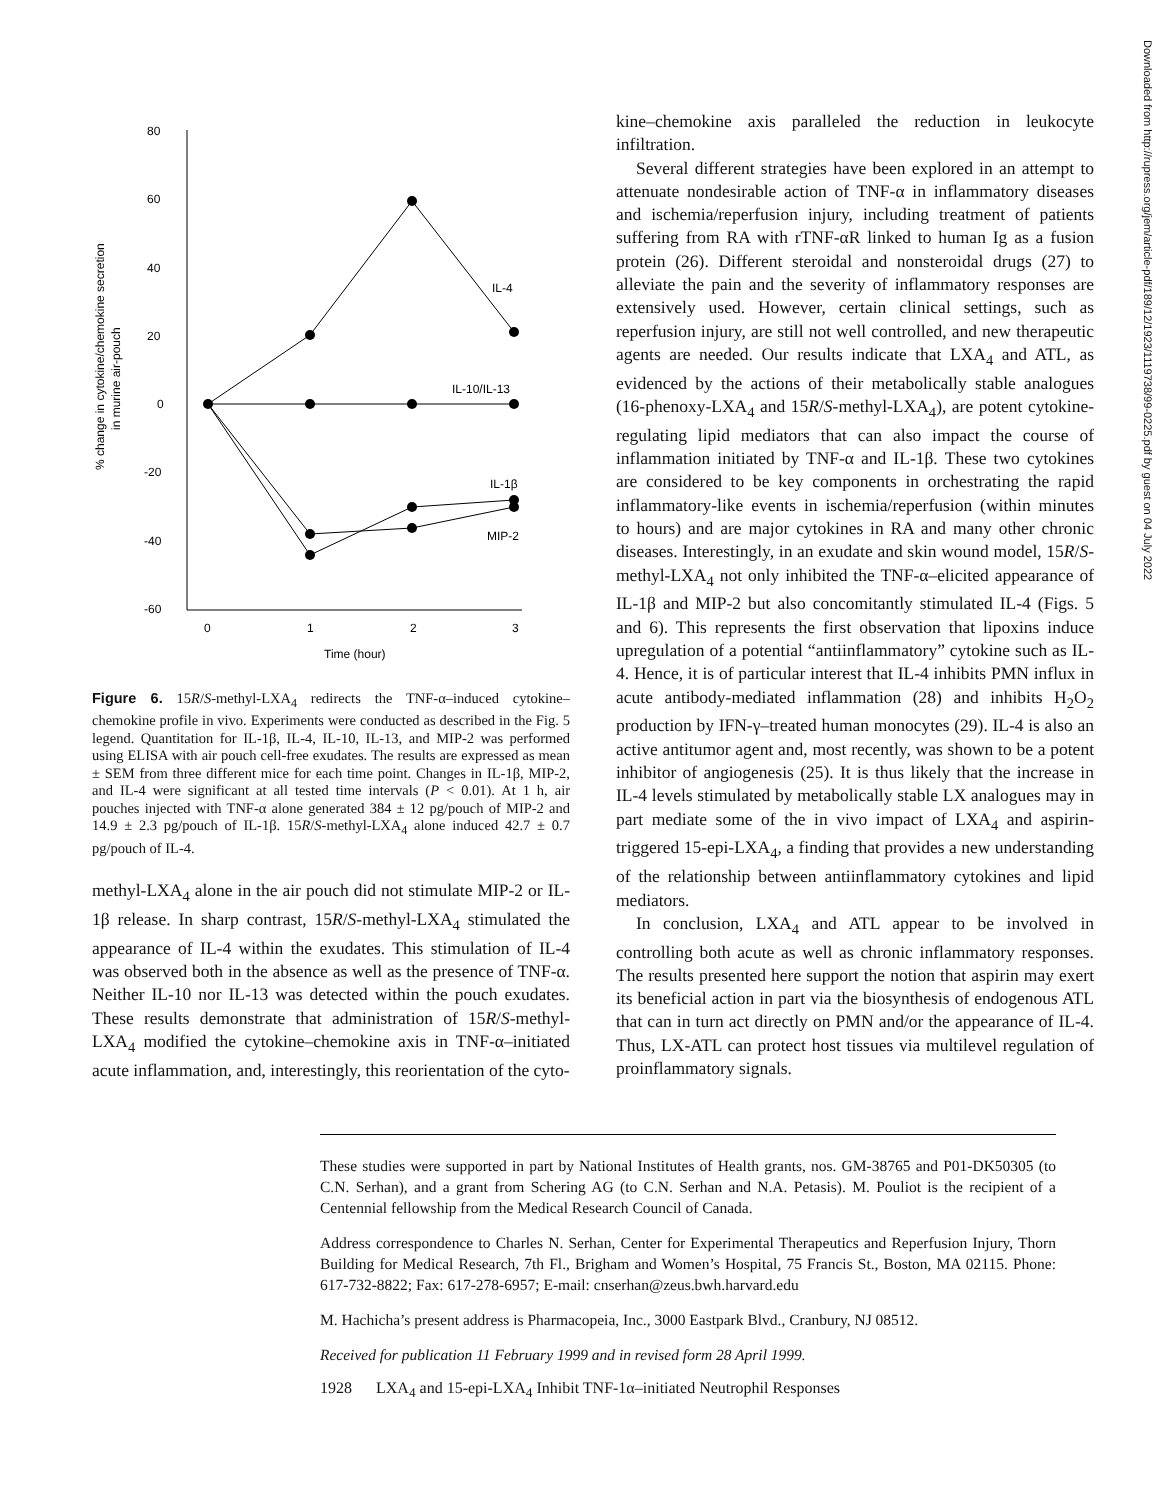% change in cytokine/chemokine secretion
in murine air-pouch
80
60
40
20
0
-20
-40
-60
0
1
2
3
Time (hour)
IL-4
IL-10/IL-13
IL-1β
MIP-2
Figure 6. 15R/S-methyl-LXA<sub>4</sub> redirects the TNF-α–induced cytokine–chemokine profile in vivo. Experiments were conducted as described in the Fig. 5 legend. Quantitation for IL-1β, IL-4, IL-10, IL-13, and MIP-2 was performed using ELISA with air pouch cell-free exudates. The results are expressed as mean ± SEM from three different mice for each time point. Changes in IL-1β, MIP-2, and IL-4 were significant at all tested time intervals (P < 0.01). At 1 h, air pouches injected with TNF-α alone generated 384 ± 12 pg/pouch of MIP-2 and 14.9 ± 2.3 pg/pouch of IL-1β. 15R/S-methyl-LXA<sub>4</sub> alone induced 42.7 ± 0.7 pg/pouch of IL-4.
methyl-LXA<sub>4</sub> alone in the air pouch did not stimulate MIP-2 or IL-1β release. In sharp contrast, 15R/S-methyl-LXA<sub>4</sub> stimulated the appearance of IL-4 within the exudates. This stimulation of IL-4 was observed both in the absence as well as the presence of TNF-α. Neither IL-10 nor IL-13 was detected within the pouch exudates. These results demonstrate that administration of 15R/S-methyl-LXA<sub>4</sub> modified the cytokine–chemokine axis in TNF-α–initiated acute inflammation, and, interestingly, this reorientation of the cyto-
kine–chemokine axis paralleled the reduction in leukocyte infiltration.
Several different strategies have been explored in an attempt to attenuate nondesirable action of TNF-α in inflammatory diseases and ischemia/reperfusion injury, including treatment of patients suffering from RA with rTNF-αR linked to human Ig as a fusion protein (26). Different steroidal and nonsteroidal drugs (27) to alleviate the pain and the severity of inflammatory responses are extensively used. However, certain clinical settings, such as reperfusion injury, are still not well controlled, and new therapeutic agents are needed. Our results indicate that LXA<sub>4</sub> and ATL, as evidenced by the actions of their metabolically stable analogues (16-phenoxy-LXA<sub>4</sub> and 15R/S-methyl-LXA<sub>4</sub>), are potent cytokine-regulating lipid mediators that can also impact the course of inflammation initiated by TNF-α and IL-1β. These two cytokines are considered to be key components in orchestrating the rapid inflammatory-like events in ischemia/reperfusion (within minutes to hours) and are major cytokines in RA and many other chronic diseases. Interestingly, in an exudate and skin wound model, 15R/S-methyl-LXA<sub>4</sub> not only inhibited the TNF-α–elicited appearance of IL-1β and MIP-2 but also concomitantly stimulated IL-4 (Figs. 5 and 6). This represents the first observation that lipoxins induce upregulation of a potential “antiinflammatory” cytokine such as IL-4. Hence, it is of particular interest that IL-4 inhibits PMN influx in acute antibody-mediated inflammation (28) and inhibits H<sub>2</sub>O<sub>2</sub> production by IFN-γ–treated human monocytes (29). IL-4 is also an active antitumor agent and, most recently, was shown to be a potent inhibitor of angiogenesis (25). It is thus likely that the increase in IL-4 levels stimulated by metabolically stable LX analogues may in part mediate some of the in vivo impact of LXA<sub>4</sub> and aspirin-triggered 15-epi-LXA<sub>4</sub>, a finding that provides a new understanding of the relationship between antiinflammatory cytokines and lipid mediators.
In conclusion, LXA<sub>4</sub> and ATL appear to be involved in controlling both acute as well as chronic inflammatory responses. The results presented here support the notion that aspirin may exert its beneficial action in part via the biosynthesis of endogenous ATL that can in turn act directly on PMN and/or the appearance of IL-4. Thus, LX-ATL can protect host tissues via multilevel regulation of proinflammatory signals.
These studies were supported in part by National Institutes of Health grants, nos. GM-38765 and P01-DK50305 (to C.N. Serhan), and a grant from Schering AG (to C.N. Serhan and N.A. Petasis). M. Pouliot is the recipient of a Centennial fellowship from the Medical Research Council of Canada.
Address correspondence to Charles N. Serhan, Center for Experimental Therapeutics and Reperfusion Injury, Thorn Building for Medical Research, 7th Fl., Brigham and Women’s Hospital, 75 Francis St., Boston, MA 02115. Phone: 617-732-8822; Fax: 617-278-6957; E-mail: cnserhan@zeus.bwh.harvard.edu
M. Hachicha’s present address is Pharmacopeia, Inc., 3000 Eastpark Blvd., Cranbury, NJ 08512.
Received for publication 11 February 1999 and in revised form 28 April 1999.
1928 LXA<sub>4</sub> and 15-epi-LXA<sub>4</sub> Inhibit TNF-1α–initiated Neutrophil Responses
Downloaded from http://rupress.org/jem/article-pdf/189/12/1923/1119738/99-0225.pdf by guest on 04 July 2022